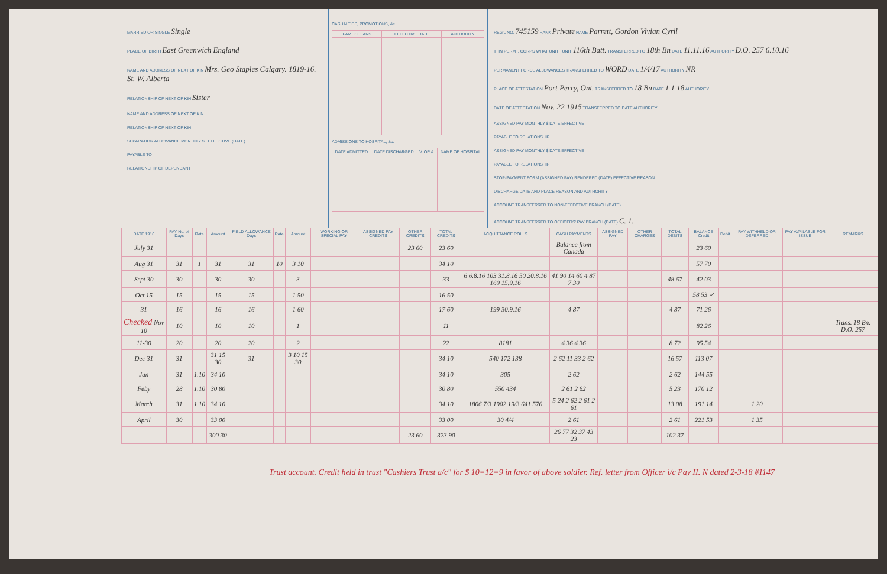MARRIED OR SINGLE Single
PLACE OF BIRTH East Greenwich England
NAME AND ADDRESS OF NEXT OF KIN Mrs. Geo Staples Calgary. 1819-16. St. W. Alberta
RELATIONSHIP OF NEXT OF KIN Sister
NAME AND ADDRESS OF NEXT OF KIN
RELATIONSHIP OF NEXT OF KIN
SEPARATION ALLOWANCE MONTHLY $ EFFECTIVE (DATE)
PAYABLE TO
RELATIONSHIP OF DEPENDANT
CASUALTIES, PROMOTIONS, &c.
| PARTICULARS | EFFECTIVE DATE | AUTHORITY |
| --- | --- | --- |
ADMISSIONS TO HOSPITAL, &c.
| DATE ADMITTED | DATE DISCHARGED | V. OR A. | NAME OF HOSPITAL |
| --- | --- | --- | --- |
REG'L NO. 745159 RANK Private NAME Parrett, Gordon Vivian Cyril
IF IN PERMT. CORPS WHAT UNIT UNIT 116th Batt. TRANSFERRED TO 18th Bn DATE 11.11.16 AUTHORITY D.O. 257 6.10.16
PERMANENT FORCE ALLOWANCES TRANSFERRED TO WORD DATE 1/4/17 AUTHORITY NR
PLACE OF ATTESTATION Port Perry, Ont. TRANSFERRED TO 18 Bn DATE 1 1 18 AUTHORITY
DATE OF ATTESTATION Nov. 22 1915 TRANSFERRED TO DATE AUTHORITY
ASSIGNED PAY MONTHLY $ DATE EFFECTIVE
PAYABLE TO RELATIONSHIP
ASSIGNED PAY MONTHLY $ DATE EFFECTIVE
PAYABLE TO RELATIONSHIP
STOP-PAYMENT FORM (ASSIGNED PAY) RENDERED (DATE) EFFECTIVE REASON
DISCHARGE DATE AND PLACE REASON AND AUTHORITY
ACCOUNT TRANSFERRED TO NON-EFFECTIVE BRANCH (DATE)
ACCOUNT TRANSFERRED TO OFFICERS' PAY BRANCH (DATE) C. 1.
| DATE 1916 | PAY No. of Days | Rate | Amount | FIELD ALLOWANCE Days | Rate | Amount | WORKING OR SPECIAL PAY | ASSIGNED PAY CREDITS | OTHER CREDITS | TOTAL CREDITS | ACQUITTANCE ROLLS | CASH PAYMENTS | ASSIGNED PAY | OTHER CHARGES | TOTAL DEBITS | BALANCE Credit | Debit | PAY WITHHELD OR DEFERRED | PAY AVAILABLE FOR ISSUE | REMARKS |
| --- | --- | --- | --- | --- | --- | --- | --- | --- | --- | --- | --- | --- | --- | --- | --- | --- | --- | --- | --- | --- |
| July 31 | | | | | | | | | 23 60 | 23 60 | | Balance from Canada | | | | 23 60 | | | | |
| Aug 31 | 31 | 1 | 31 | 31 | 10 | 3 10 | | | | 34 10 | | | | | | 57 70 | | | | |
| Sept 30 | 30 | | 30 | 30 | | 3 | | | | 33 | 6 6.8.16 103 31.8.16 50 20.8.16 160 15.9.16 | 41 90 14 60 4 87 7 30 | | | 48 67 | 42 03 | | | | |
| Oct 15 | 15 | | 15 | 15 | | 1 50 | | | | 16 50 | | | | | | 58 53 ✓ | | | | |
| 31 | 16 | | 16 | 16 | | 1 60 | | | | 17 60 | 199 30.9.16 | 4 87 | | | 4 87 | 71 26 | | | | |
| Checked Nov 10 | 10 | | 10 | 10 | | 1 | | | | 11 | | | | | | 82 26 | | | | Trans. 18 Bn. D.O. 257 |
| 11-30 | 20 | | 20 | 20 | | 2 | | | | 22 | 8181 | 4 36 4 36 | | | 8 72 | 95 54 | | | | |
| Dec 31 | 31 | | 31 15 30 | 31 | | 3 10 15 30 | | | | 34 10 | 540 172 138 | 2 62 11 33 2 62 | | | 16 57 | 113 07 | | | | |
| Jan | 31 | 1.10 | 34 10 | | | | | | | 34 10 | 305 | 2 62 | | | 2 62 | 144 55 | | | | |
| Feby | 28 | 1.10 | 30 80 | | | | | | | 30 80 | 550 434 | 2 61 2 62 | | | 5 23 | 170 12 | | | | |
| March | 31 | 1.10 | 34 10 | | | | | | | 34 10 | 1806 7/3 1902 19/3 641 576 | 5 24 2 62 2 61 2 61 | | | 13 08 | 191 14 | | 1 20 | | |
| April | 30 | | 33 00 | | | | | | | 33 00 | 30 4/4 | 2 61 | | | 2 61 | 221 53 | | 1 35 | | |
| | | | 300 30 | | | | | | 23 60 | 323 90 | | 26 77 32 37 43 23 | | | 102 37 | | | | | |
Trust account. Credit held in trust "Cashiers Trust a/c" for $ 10=12=9 in favor of above soldier. Ref. letter from Officer i/c Pay II. N dated 2-3-18 #1147